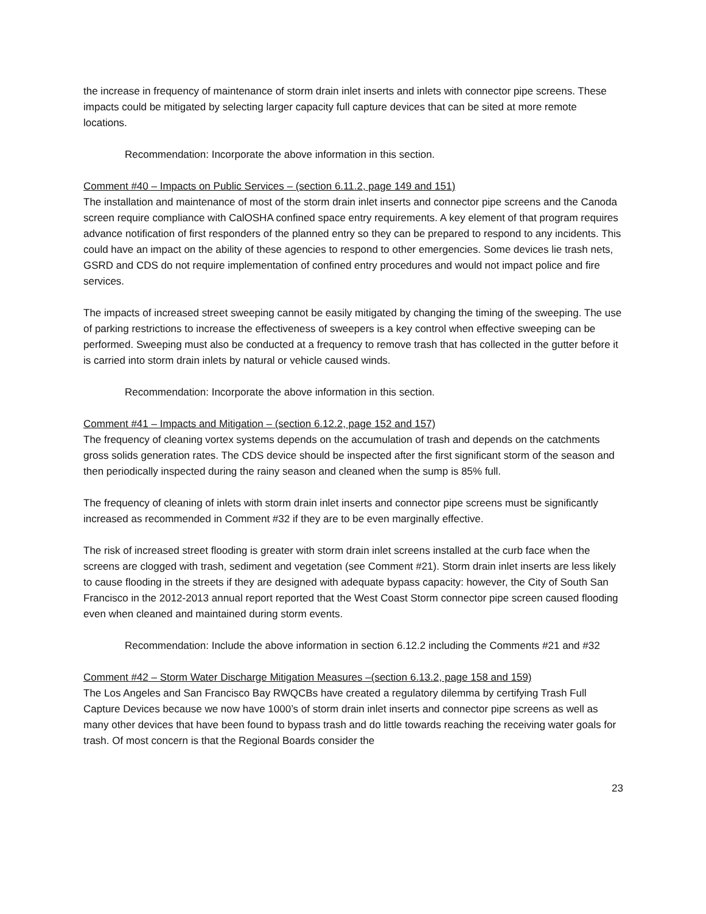the increase in frequency of maintenance of storm drain inlet inserts and inlets with connector pipe screens. These impacts could be mitigated by selecting larger capacity full capture devices that can be sited at more remote locations.
Recommendation: Incorporate the above information in this section.
Comment #40 – Impacts on Public Services – (section 6.11.2, page 149 and 151)
The installation and maintenance of most of the storm drain inlet inserts and connector pipe screens and the Canoda screen require compliance with CalOSHA confined space entry requirements. A key element of that program requires advance notification of first responders of the planned entry so they can be prepared to respond to any incidents. This could have an impact on the ability of these agencies to respond to other emergencies. Some devices lie trash nets, GSRD and CDS do not require implementation of confined entry procedures and would not impact police and fire services.
The impacts of increased street sweeping cannot be easily mitigated by changing the timing of the sweeping. The use of parking restrictions to increase the effectiveness of sweepers is a key control when effective sweeping can be performed. Sweeping must also be conducted at a frequency to remove trash that has collected in the gutter before it is carried into storm drain inlets by natural or vehicle caused winds.
Recommendation: Incorporate the above information in this section.
Comment #41 – Impacts and Mitigation – (section 6.12.2, page 152 and 157)
The frequency of cleaning vortex systems depends on the accumulation of trash and depends on the catchments gross solids generation rates. The CDS device should be inspected after the first significant storm of the season and then periodically inspected during the rainy season and cleaned when the sump is 85% full.
The frequency of cleaning of inlets with storm drain inlet inserts and connector pipe screens must be significantly increased as recommended in Comment #32 if they are to be even marginally effective.
The risk of increased street flooding is greater with storm drain inlet screens installed at the curb face when the screens are clogged with trash, sediment and vegetation (see Comment #21). Storm drain inlet inserts are less likely to cause flooding in the streets if they are designed with adequate bypass capacity: however, the City of South San Francisco in the 2012-2013 annual report reported that the West Coast Storm connector pipe screen caused flooding even when cleaned and maintained during storm events.
Recommendation: Include the above information in section 6.12.2 including the Comments #21 and #32
Comment #42 – Storm Water Discharge Mitigation Measures –(section 6.13.2, page 158 and 159)
The Los Angeles and San Francisco Bay RWQCBs have created a regulatory dilemma by certifying Trash Full Capture Devices because we now have 1000’s of storm drain inlet inserts and connector pipe screens as well as many other devices that have been found to bypass trash and do little towards reaching the receiving water goals for trash. Of most concern is that the Regional Boards consider the
23